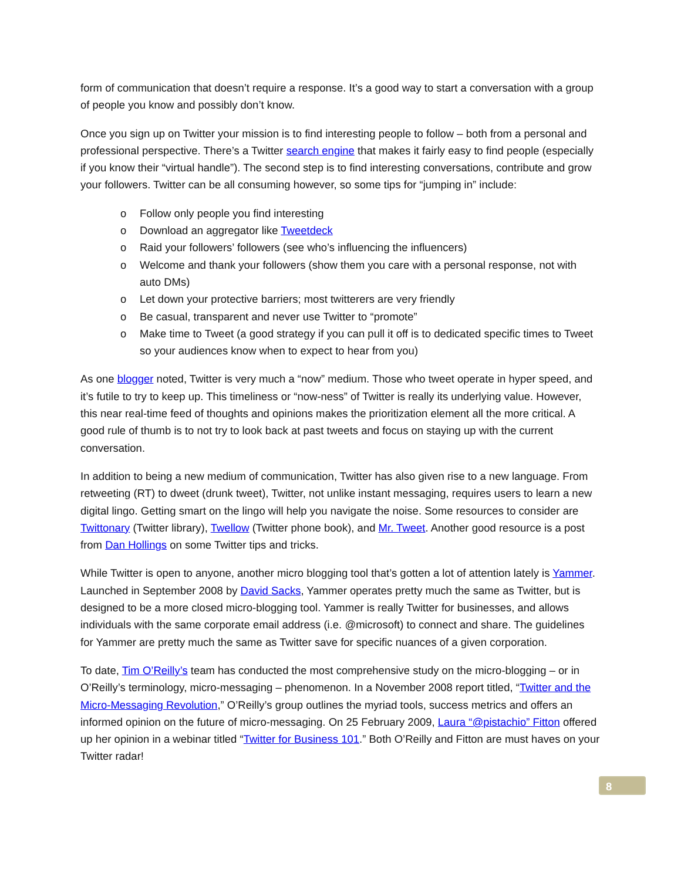form of communication that doesn’t require a response. It’s a good way to start a conversation with a group of people you know and possibly don’t know.
Once you sign up on Twitter your mission is to find interesting people to follow – both from a personal and professional perspective. There’s a Twitter search engine that makes it fairly easy to find people (especially if you know their “virtual handle”). The second step is to find interesting conversations, contribute and grow your followers. Twitter can be all consuming however, so some tips for “jumping in” include:
o Follow only people you find interesting
o Download an aggregator like Tweetdeck
o Raid your followers’ followers (see who’s influencing the influencers)
o Welcome and thank your followers (show them you care with a personal response, not with auto DMs)
o Let down your protective barriers; most twitterers are very friendly
o Be casual, transparent and never use Twitter to “promote”
o Make time to Tweet (a good strategy if you can pull it off is to dedicated specific times to Tweet so your audiences know when to expect to hear from you)
As one blogger noted, Twitter is very much a “now” medium. Those who tweet operate in hyper speed, and it’s futile to try to keep up. This timeliness or “now-ness” of Twitter is really its underlying value. However, this near real-time feed of thoughts and opinions makes the prioritization element all the more critical. A good rule of thumb is to not try to look back at past tweets and focus on staying up with the current conversation.
In addition to being a new medium of communication, Twitter has also given rise to a new language. From retweeting (RT) to dweet (drunk tweet), Twitter, not unlike instant messaging, requires users to learn a new digital lingo. Getting smart on the lingo will help you navigate the noise. Some resources to consider are Twittonary (Twitter library), Twellow (Twitter phone book), and Mr. Tweet. Another good resource is a post from Dan Hollings on some Twitter tips and tricks.
While Twitter is open to anyone, another micro blogging tool that’s gotten a lot of attention lately is Yammer. Launched in September 2008 by David Sacks, Yammer operates pretty much the same as Twitter, but is designed to be a more closed micro-blogging tool. Yammer is really Twitter for businesses, and allows individuals with the same corporate email address (i.e. @microsoft) to connect and share. The guidelines for Yammer are pretty much the same as Twitter save for specific nuances of a given corporation.
To date, Tim O’Reilly’s team has conducted the most comprehensive study on the micro-blogging – or in O’Reilly’s terminology, micro-messaging – phenomenon. In a November 2008 report titled, “Twitter and the Micro-Messaging Revolution,” O’Reilly’s group outlines the myriad tools, success metrics and offers an informed opinion on the future of micro-messaging. On 25 February 2009, Laura “@pistachio” Fitton offered up her opinion in a webinar titled “Twitter for Business 101.” Both O’Reilly and Fitton are must haves on your Twitter radar!
8